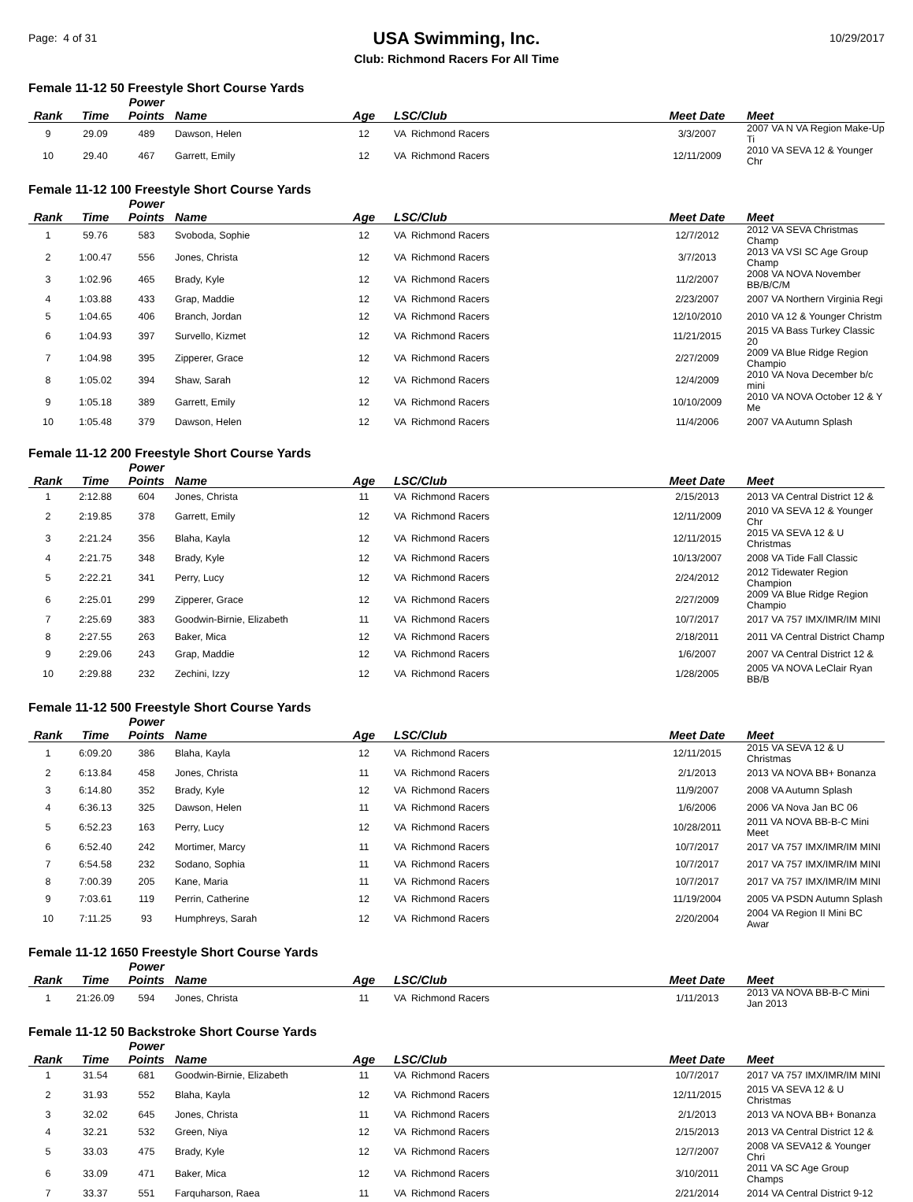Page: 4 of 31
USA Swimming, Inc.
Club: Richmond Racers For All Time
10/29/2017
Female 11-12 50 Freestyle Short Course Yards
| Rank | Time | Power Points | Name | Age | LSC/Club | Meet Date | Meet |
| --- | --- | --- | --- | --- | --- | --- | --- |
| 9 | 29.09 | 489 | Dawson, Helen | 12 | VA Richmond Racers | 3/3/2007 | 2007 VA N VA Region Make-Up Ti |
| 10 | 29.40 | 467 | Garrett, Emily | 12 | VA Richmond Racers | 12/11/2009 | 2010 VA SEVA 12 & Younger Chr |
Female 11-12 100 Freestyle Short Course Yards
| Rank | Time | Power Points | Name | Age | LSC/Club | Meet Date | Meet |
| --- | --- | --- | --- | --- | --- | --- | --- |
| 1 | 59.76 | 583 | Svoboda, Sophie | 12 | VA Richmond Racers | 12/7/2012 | 2012 VA SEVA Christmas Champ |
| 2 | 1:00.47 | 556 | Jones, Christa | 12 | VA Richmond Racers | 3/7/2013 | 2013 VA VSI SC Age Group Champ |
| 3 | 1:02.96 | 465 | Brady, Kyle | 12 | VA Richmond Racers | 11/2/2007 | 2008 VA NOVA November BB/B/C/M |
| 4 | 1:03.88 | 433 | Grap, Maddie | 12 | VA Richmond Racers | 2/23/2007 | 2007 VA Northern Virginia Regi |
| 5 | 1:04.65 | 406 | Branch, Jordan | 12 | VA Richmond Racers | 12/10/2010 | 2010 VA 12 & Younger Christm |
| 6 | 1:04.93 | 397 | Survello, Kizmet | 12 | VA Richmond Racers | 11/21/2015 | 2015 VA Bass Turkey Classic 20 |
| 7 | 1:04.98 | 395 | Zipperer, Grace | 12 | VA Richmond Racers | 2/27/2009 | 2009 VA Blue Ridge Region Champio |
| 8 | 1:05.02 | 394 | Shaw, Sarah | 12 | VA Richmond Racers | 12/4/2009 | 2010 VA Nova December b/c mini |
| 9 | 1:05.18 | 389 | Garrett, Emily | 12 | VA Richmond Racers | 10/10/2009 | 2010 VA NOVA October 12 & Y Me |
| 10 | 1:05.48 | 379 | Dawson, Helen | 12 | VA Richmond Racers | 11/4/2006 | 2007 VA Autumn Splash |
Female 11-12 200 Freestyle Short Course Yards
| Rank | Time | Power Points | Name | Age | LSC/Club | Meet Date | Meet |
| --- | --- | --- | --- | --- | --- | --- | --- |
| 1 | 2:12.88 | 604 | Jones, Christa | 11 | VA Richmond Racers | 2/15/2013 | 2013 VA Central District 12 & |
| 2 | 2:19.85 | 378 | Garrett, Emily | 12 | VA Richmond Racers | 12/11/2009 | 2010 VA SEVA 12 & Younger Chr |
| 3 | 2:21.24 | 356 | Blaha, Kayla | 12 | VA Richmond Racers | 12/11/2015 | 2015 VA SEVA 12 & U Christmas |
| 4 | 2:21.75 | 348 | Brady, Kyle | 12 | VA Richmond Racers | 10/13/2007 | 2008 VA Tide Fall Classic |
| 5 | 2:22.21 | 341 | Perry, Lucy | 12 | VA Richmond Racers | 2/24/2012 | 2012 Tidewater Region Champion |
| 6 | 2:25.01 | 299 | Zipperer, Grace | 12 | VA Richmond Racers | 2/27/2009 | 2009 VA Blue Ridge Region Champio |
| 7 | 2:25.69 | 383 | Goodwin-Birnie, Elizabeth | 11 | VA Richmond Racers | 10/7/2017 | 2017 VA 757 IMX/IMR/IM MINI |
| 8 | 2:27.55 | 263 | Baker, Mica | 12 | VA Richmond Racers | 2/18/2011 | 2011 VA Central District Champ |
| 9 | 2:29.06 | 243 | Grap, Maddie | 12 | VA Richmond Racers | 1/6/2007 | 2007 VA Central District 12 & |
| 10 | 2:29.88 | 232 | Zechini, Izzy | 12 | VA Richmond Racers | 1/28/2005 | 2005 VA NOVA LeClair Ryan BB/B |
Female 11-12 500 Freestyle Short Course Yards
| Rank | Time | Power Points | Name | Age | LSC/Club | Meet Date | Meet |
| --- | --- | --- | --- | --- | --- | --- | --- |
| 1 | 6:09.20 | 386 | Blaha, Kayla | 12 | VA Richmond Racers | 12/11/2015 | 2015 VA SEVA 12 & U Christmas |
| 2 | 6:13.84 | 458 | Jones, Christa | 11 | VA Richmond Racers | 2/1/2013 | 2013 VA NOVA BB+ Bonanza |
| 3 | 6:14.80 | 352 | Brady, Kyle | 12 | VA Richmond Racers | 11/9/2007 | 2008 VA Autumn Splash |
| 4 | 6:36.13 | 325 | Dawson, Helen | 11 | VA Richmond Racers | 1/6/2006 | 2006 VA Nova Jan BC 06 |
| 5 | 6:52.23 | 163 | Perry, Lucy | 12 | VA Richmond Racers | 10/28/2011 | 2011 VA NOVA BB-B-C Mini Meet |
| 6 | 6:52.40 | 242 | Mortimer, Marcy | 11 | VA Richmond Racers | 10/7/2017 | 2017 VA 757 IMX/IMR/IM MINI |
| 7 | 6:54.58 | 232 | Sodano, Sophia | 11 | VA Richmond Racers | 10/7/2017 | 2017 VA 757 IMX/IMR/IM MINI |
| 8 | 7:00.39 | 205 | Kane, Maria | 11 | VA Richmond Racers | 10/7/2017 | 2017 VA 757 IMX/IMR/IM MINI |
| 9 | 7:03.61 | 119 | Perrin, Catherine | 12 | VA Richmond Racers | 11/19/2004 | 2005 VA PSDN Autumn Splash |
| 10 | 7:11.25 | 93 | Humphreys, Sarah | 12 | VA Richmond Racers | 2/20/2004 | 2004 VA Region II Mini BC Awar |
Female 11-12 1650 Freestyle Short Course Yards
| Rank | Time | Power Points | Name | Age | LSC/Club | Meet Date | Meet |
| --- | --- | --- | --- | --- | --- | --- | --- |
| 1 | 21:26.09 | 594 | Jones, Christa | 11 | VA Richmond Racers | 1/11/2013 | 2013 VA NOVA BB-B-C Mini Jan 2013 |
Female 11-12 50 Backstroke Short Course Yards
| Rank | Time | Power Points | Name | Age | LSC/Club | Meet Date | Meet |
| --- | --- | --- | --- | --- | --- | --- | --- |
| 1 | 31.54 | 681 | Goodwin-Birnie, Elizabeth | 11 | VA Richmond Racers | 10/7/2017 | 2017 VA 757 IMX/IMR/IM MINI |
| 2 | 31.93 | 552 | Blaha, Kayla | 12 | VA Richmond Racers | 12/11/2015 | 2015 VA SEVA 12 & U Christmas |
| 3 | 32.02 | 645 | Jones, Christa | 11 | VA Richmond Racers | 2/1/2013 | 2013 VA NOVA BB+ Bonanza |
| 4 | 32.21 | 532 | Green, Niya | 12 | VA Richmond Racers | 2/15/2013 | 2013 VA Central District 12 & |
| 5 | 33.03 | 475 | Brady, Kyle | 12 | VA Richmond Racers | 12/7/2007 | 2008 VA SEVA12 & Younger Chri |
| 6 | 33.09 | 471 | Baker, Mica | 12 | VA Richmond Racers | 3/10/2011 | 2011 VA SC Age Group Champs |
| 7 | 33.37 | 551 | Farquharson, Raea | 11 | VA Richmond Racers | 2/21/2014 | 2014 VA Central District 9-12 |